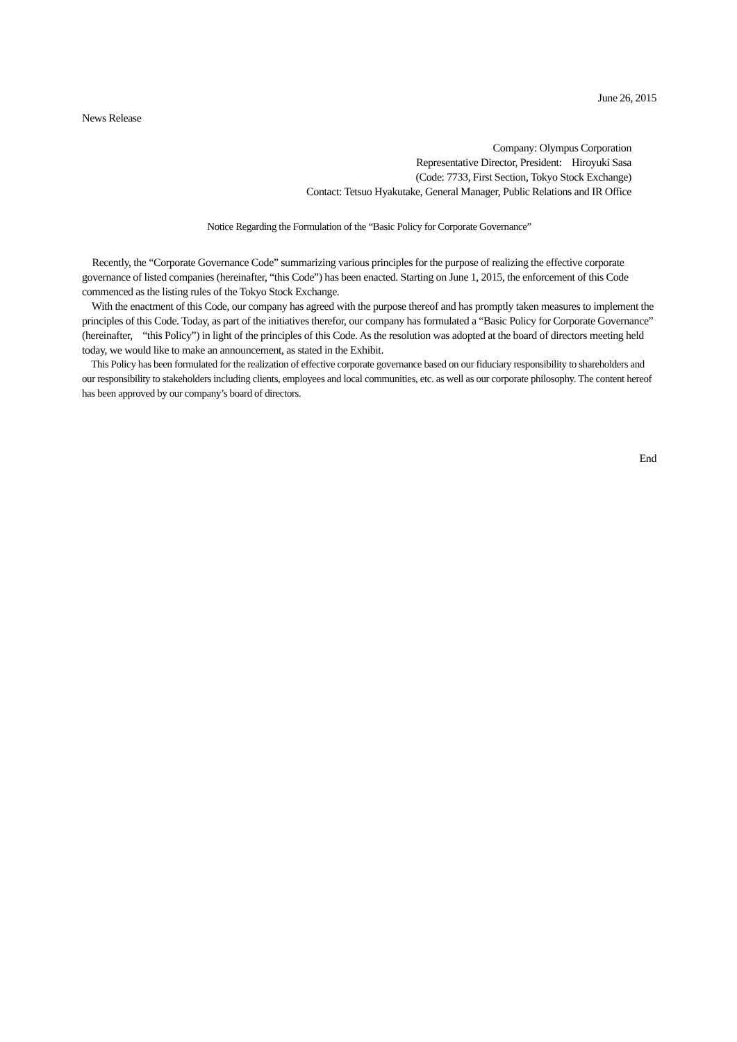June 26, 2015
News Release
Company: Olympus Corporation
Representative Director, President: Hiroyuki Sasa
(Code: 7733, First Section, Tokyo Stock Exchange)
Contact: Tetsuo Hyakutake, General Manager, Public Relations and IR Office
Notice Regarding the Formulation of the “Basic Policy for Corporate Governance”
Recently, the “Corporate Governance Code” summarizing various principles for the purpose of realizing the effective corporate governance of listed companies (hereinafter, “this Code”) has been enacted. Starting on June 1, 2015, the enforcement of this Code commenced as the listing rules of the Tokyo Stock Exchange.
With the enactment of this Code, our company has agreed with the purpose thereof and has promptly taken measures to implement the principles of this Code. Today, as part of the initiatives therefor, our company has formulated a “Basic Policy for Corporate Governance” (hereinafter, “this Policy”) in light of the principles of this Code. As the resolution was adopted at the board of directors meeting held today, we would like to make an announcement, as stated in the Exhibit.
This Policy has been formulated for the realization of effective corporate governance based on our fiduciary responsibility to shareholders and our responsibility to stakeholders including clients, employees and local communities, etc. as well as our corporate philosophy. The content hereof has been approved by our company’s board of directors.
End